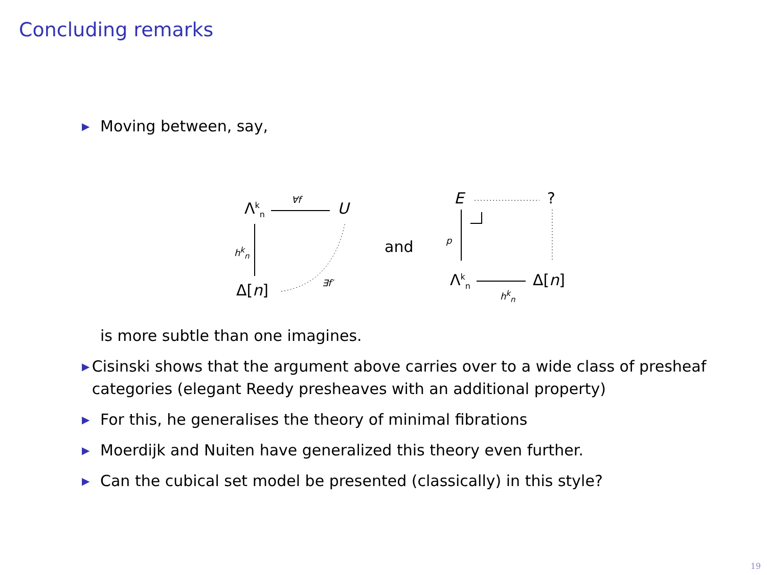Concluding remarks
▶ Moving between, say,
Λ<sup>k</sup><sub>n</sub> ∀f U
h<sup>k</sup><sub>n</sub>
Δ[n] ∃f′
and
E ?
p
Λ<sup>k</sup><sub>n</sub> Δ[n]
h<sup>k</sup><sub>n</sub>
is more subtle than one imagines.
▶ Cisinski shows that the argument above carries over to a wide class of presheaf categories (elegant Reedy presheaves with an additional property)
▶ For this, he generalises the theory of minimal fibrations
▶ Moerdijk and Nuiten have generalized this theory even further.
▶ Can the cubical set model be presented (classically) in this style?
19